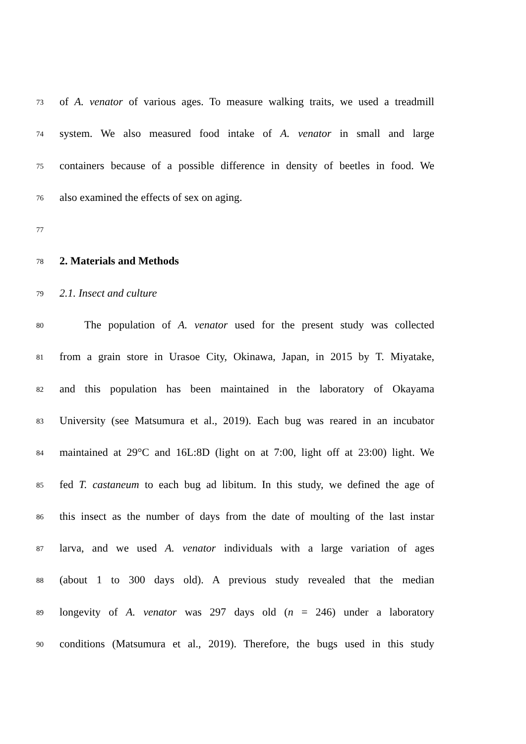73 of A. venator of various ages. To measure walking traits, we used a treadmill
74 system. We also measured food intake of A. venator in small and large
75 containers because of a possible difference in density of beetles in food. We
76 also examined the effects of sex on aging.
77
78 2. Materials and Methods
79 2.1. Insect and culture
80 The population of A. venator used for the present study was collected
81 from a grain store in Urasoe City, Okinawa, Japan, in 2015 by T. Miyatake,
82 and this population has been maintained in the laboratory of Okayama
83 University (see Matsumura et al., 2019). Each bug was reared in an incubator
84 maintained at 29°C and 16L:8D (light on at 7:00, light off at 23:00) light. We
85 fed T. castaneum to each bug ad libitum. In this study, we defined the age of
86 this insect as the number of days from the date of moulting of the last instar
87 larva, and we used A. venator individuals with a large variation of ages
88 (about 1 to 300 days old). A previous study revealed that the median
89 longevity of A. venator was 297 days old (n = 246) under a laboratory
90 conditions (Matsumura et al., 2019). Therefore, the bugs used in this study